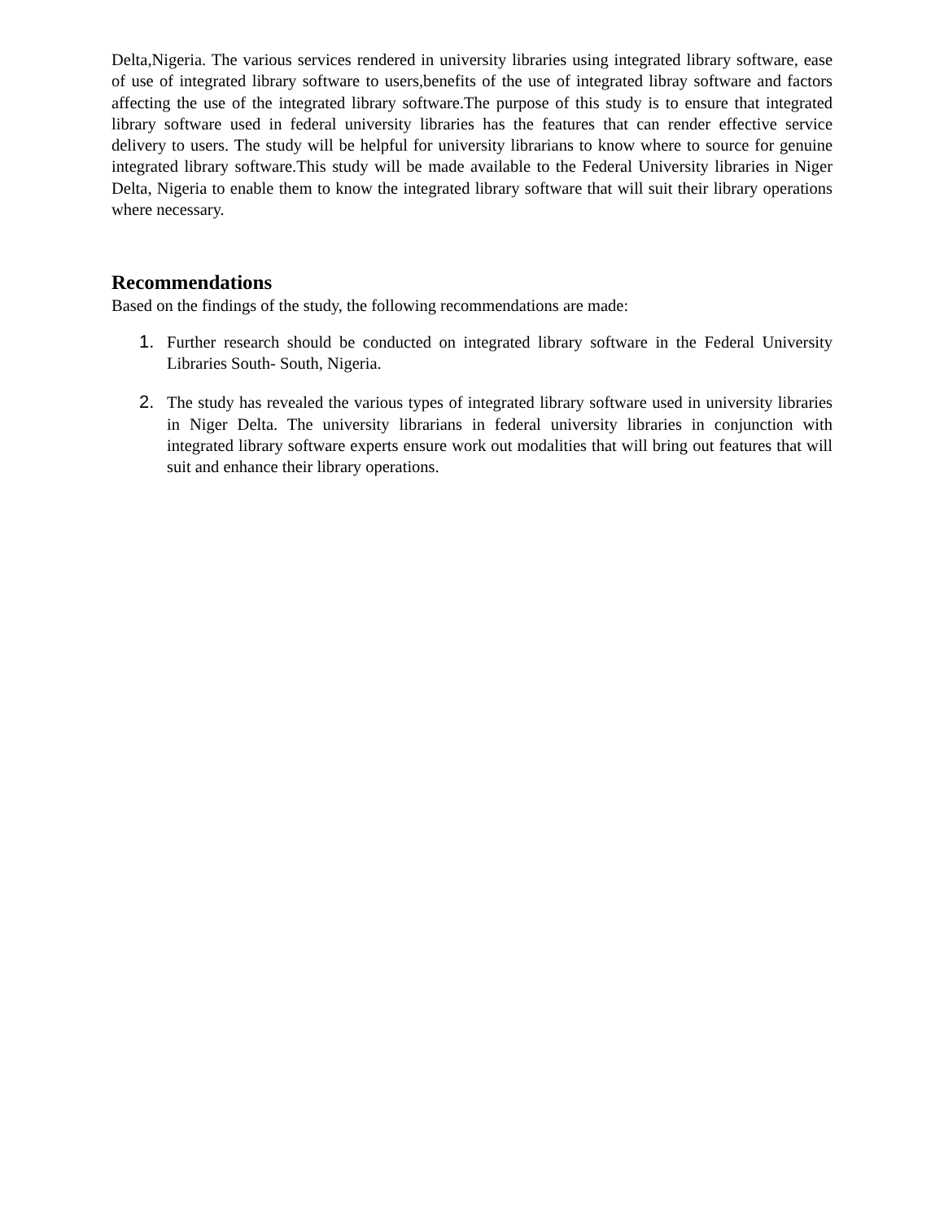Delta,Nigeria. The various services rendered in university libraries using integrated library software, ease of use of integrated library software to users,benefits of the use of integrated libray software and factors affecting the use of the integrated library software.The purpose of this study is to ensure that integrated library software used in federal university libraries has the features that can render effective service delivery to users. The study will be helpful for university librarians to know where to source for genuine integrated library software.This study will be made available to the Federal University libraries in Niger Delta, Nigeria to enable them to know the integrated library software that will suit their library operations where necessary.
Recommendations
Based on the findings of the study, the following recommendations are made:
1. Further research should be conducted on integrated library software in the Federal University Libraries South- South, Nigeria.
2. The study has revealed the various types of integrated library software used in university libraries in Niger Delta. The university librarians in federal university libraries in conjunction with integrated library software experts ensure work out modalities that will bring out features that will suit and enhance their library operations.